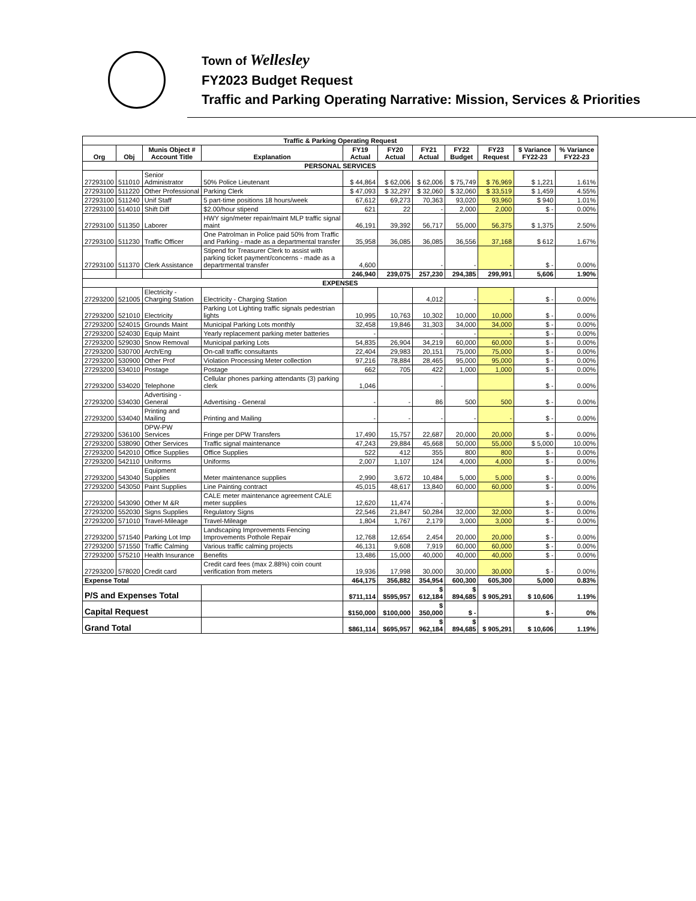Town of Wellesley
FY2023 Budget Request
Traffic and Parking Operating Narrative: Mission, Services & Priorities
| Traffic & Parking Operating Request | | | | | | | | | | |
| --- | --- | --- | --- | --- | --- | --- | --- | --- | --- | --- |
| Org | Obj | Munis Object # Account Title | Explanation | FY19 Actual | FY20 Actual | FY21 Actual | FY22 Budget | FY23 Request | $ Variance FY22-23 | % Variance FY22-23 |
| PERSONAL SERVICES | | | | | | | | | | |
| 27293100 | 511010 | Senior Administrator | 50% Police Lieutenant | $ 44,864 | $ 62,006 | $ 62,006 | $ 75,749 | $ 76,969 | $ 1,221 | 1.61% |
| 27293100 | 511220 | Other Professional | Parking Clerk | $ 47,093 | $ 32,297 | $ 32,060 | $ 32,060 | $ 33,519 | $ 1,459 | 4.55% |
| 27293100 | 511240 | Unif Staff | 5 part-time positions 18 hours/week | 67,612 | 69,273 | 70,363 | 93,020 | 93,960 | $ 940 | 1.01% |
| 27293100 | 514010 | Shift Diff | $2.00/hour stipend | 621 | 22 | - | 2,000 | 2,000 | $ - | 0.00% |
| 27293100 | 511350 | Laborer | HWY sign/meter repair/maint MLP traffic signal maint | 46,191 | 39,392 | 56,717 | 55,000 | 56,375 | $ 1,375 | 2.50% |
| 27293100 | 511230 | Traffic Officer | One Patrolman in Police paid 50% from Traffic and Parking - made as a departmental transfer | 35,958 | 36,085 | 36,085 | 36,556 | 37,168 | $ 612 | 1.67% |
| 27293100 | 511370 | Clerk Assistance | Stipend for Treasurer Clerk to assist with parking ticket payment/concerns - made as a departrmental transfer | 4,600 | | - | - | - | $ - | 0.00% |
| | | | | 246,940 | 239,075 | 257,230 | 294,385 | 299,991 | 5,606 | 1.90% |
| EXPENSES | | | | | | | | | | |
| 27293200 | 521005 | Electricity - Charging Station | Electricity - Charging Station | | | 4,012 | - | - | $ - | 0.00% |
| 27293200 | 521010 | Electricity | Parking Lot Lighting traffic signals pedestrian lights | 10,995 | 10,763 | 10,302 | 10,000 | 10,000 | $ - | 0.00% |
| 27293200 | 524015 | Grounds Maint | Municipal Parking Lots monthly | 32,458 | 19,846 | 31,303 | 34,000 | 34,000 | $ - | 0.00% |
| 27293200 | 524030 | Equip Maint | Yearly replacement parking meter batteries | - | | - | - | - | $ - | 0.00% |
| 27293200 | 529030 | Snow Removal | Municipal parking Lots | 54,835 | 26,904 | 34,219 | 60,000 | 60,000 | $ - | 0.00% |
| 27293200 | 530700 | Arch/Eng | On-call traffic consultants | 22,404 | 29,983 | 20,151 | 75,000 | 75,000 | $ - | 0.00% |
| 27293200 | 530900 | Other Prof | Violation Processing Meter collection | 97,216 | 78,884 | 28,465 | 95,000 | 95,000 | $ - | 0.00% |
| 27293200 | 534010 | Postage | Postage | 662 | 705 | 422 | 1,000 | 1,000 | $ - | 0.00% |
| 27293200 | 534020 | Telephone | Cellular phones parking attendants (3) parking clerk | 1,046 | | - | | | $ - | 0.00% |
| 27293200 | 534030 | Advertising - General | Advertising - General | - | - | 86 | 500 | 500 | $ - | 0.00% |
| 27293200 | 534040 | Printing and Mailing | Printing and Mailing | - | - | - | - | - | $ - | 0.00% |
| 27293200 | 536100 | DPW-PW Services | Fringe per DPW Transfers | 17,490 | 15,757 | 22,687 | 20,000 | 20,000 | $ - | 0.00% |
| 27293200 | 538090 | Other Services | Traffic signal maintenance | 47,243 | 29,884 | 45,668 | 50,000 | 55,000 | $ 5,000 | 10.00% |
| 27293200 | 542010 | Office Supplies | Office Supplies | 522 | 412 | 355 | 800 | 800 | $ - | 0.00% |
| 27293200 | 542110 | Uniforms | Uniforms | 2,007 | 1,107 | 124 | 4,000 | 4,000 | $ - | 0.00% |
| 27293200 | 543040 | Equipment Supplies | Meter maintenance supplies | 2,990 | 3,672 | 10,484 | 5,000 | 5,000 | $ - | 0.00% |
| 27293200 | 543050 | Paint Supplies | Line Painting contract | 45,015 | 48,617 | 13,840 | 60,000 | 60,000 | $ - | 0.00% |
| 27293200 | 543090 | Other M &R | CALE meter maintenance agreement CALE meter supplies | 12,620 | 11,474 | - | | | $ - | 0.00% |
| 27293200 | 552030 | Signs Supplies | Regulatory Signs | 22,546 | 21,847 | 50,284 | 32,000 | 32,000 | $ - | 0.00% |
| 27293200 | 571010 | Travel-Mileage | Travel-Mileage | 1,804 | 1,767 | 2,179 | 3,000 | 3,000 | $ - | 0.00% |
| 27293200 | 571540 | Parking Lot Imp | Landscaping Improvements Fencing Improvements Pothole Repair | 12,768 | 12,654 | 2,454 | 20,000 | 20,000 | $ - | 0.00% |
| 27293200 | 571550 | Traffic Calming | Various traffic calming projects | 46,131 | 9,608 | 7,919 | 60,000 | 60,000 | $ - | 0.00% |
| 27293200 | 575210 | Health Insurance | Benefits | 13,486 | 15,000 | 40,000 | 40,000 | 40,000 | $ - | 0.00% |
| 27293200 | 578020 | Credit card | Credit card fees (max 2.88%) coin count verification from meters | 19,936 | 17,998 | 30,000 | 30,000 | 30,000 | $ - | 0.00% |
| Expense Total | | | | 464,175 | 356,882 | 354,954 | 600,300 | 605,300 | 5,000 | 0.83% |
| P/S and Expenses Total | | | | $711,114 | $595,957 | $ 612,184 | $ 894,685 | $ 905,291 | $ 10,606 | 1.19% |
| Capital Request | | | | $150,000 | $100,000 | $ 350,000 | $ - | | $ - | 0% |
| Grand Total | | | | $861,114 | $695,957 | $ 962,184 | $ 894,685 | $ 905,291 | $ 10,606 | 1.19% |